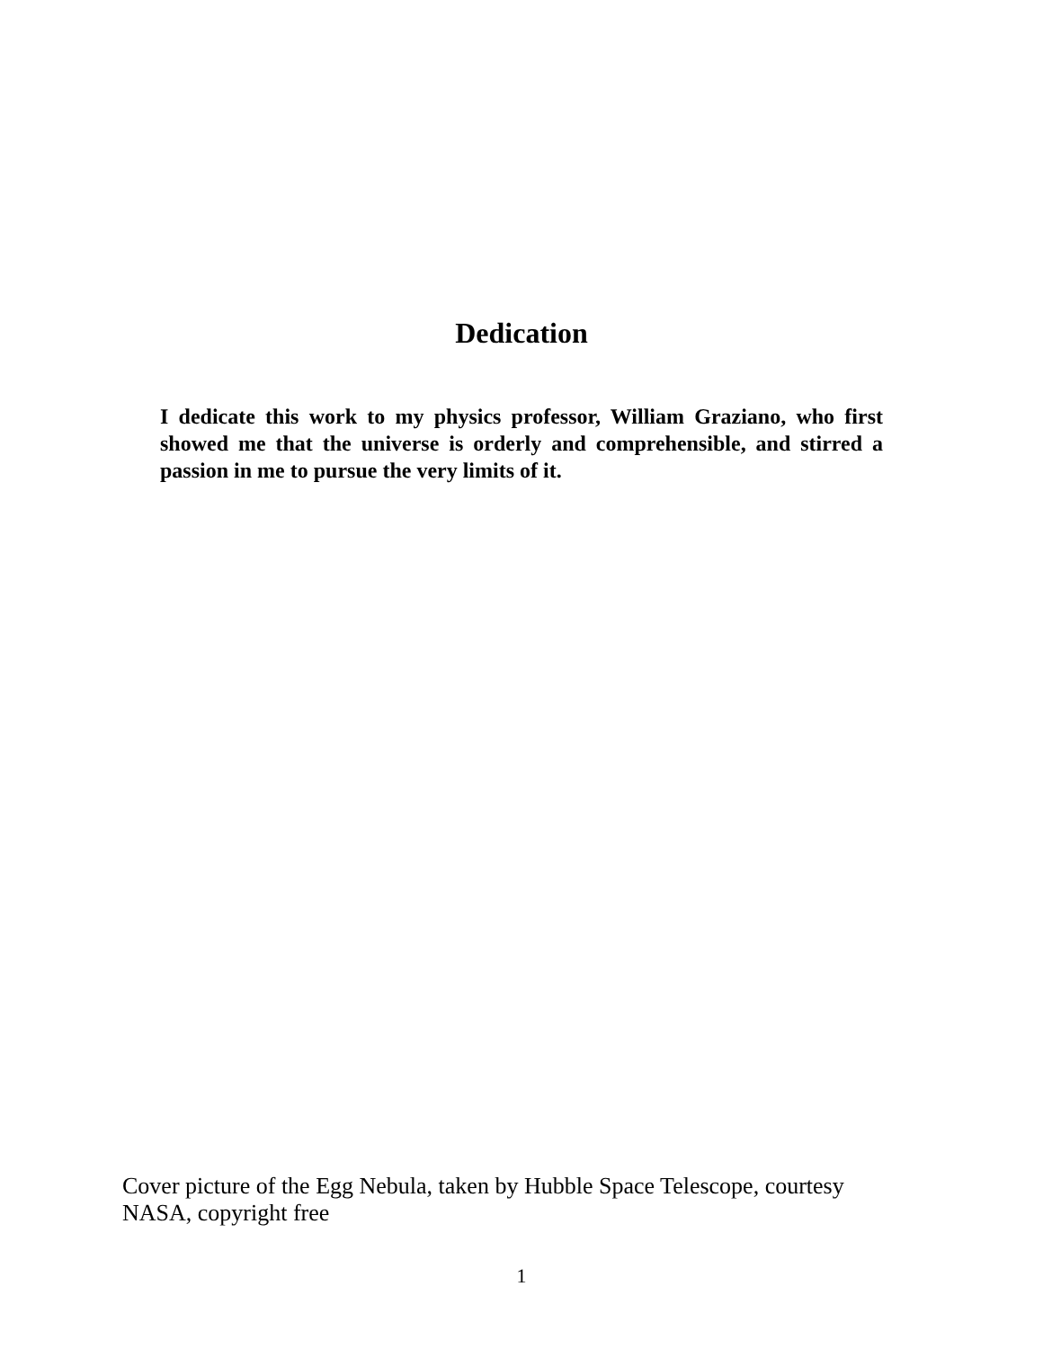Dedication
I dedicate this work to my physics professor, William Graziano, who first showed me that the universe is orderly and comprehensible, and stirred a passion in me to pursue the very limits of it.
Cover picture of the Egg Nebula, taken by Hubble Space Telescope, courtesy NASA, copyright free
1